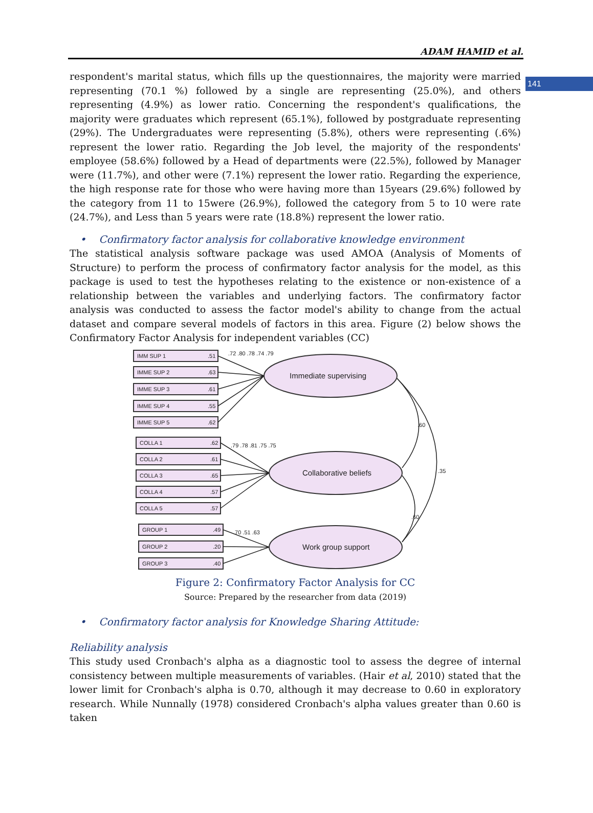141
ADAM HAMID et al.
respondent's marital status, which fills up the questionnaires, the majority were married representing (70.1 %) followed by a single are representing (25.0%), and others representing (4.9%) as lower ratio. Concerning the respondent's qualifications, the majority were graduates which represent (65.1%), followed by postgraduate representing (29%). The Undergraduates were representing (5.8%), others were representing (.6%) represent the lower ratio. Regarding the Job level, the majority of the respondents' employee (58.6%) followed by a Head of departments were (22.5%), followed by Manager were (11.7%), and other were (7.1%) represent the lower ratio. Regarding the experience, the high response rate for those who were having more than 15years (29.6%) followed by the category from 11 to 15were (26.9%), followed the category from 5 to 10 were rate (24.7%), and Less than 5 years were rate (18.8%) represent the lower ratio.
• Confirmatory factor analysis for collaborative knowledge environment
The statistical analysis software package was used AMOA (Analysis of Moments of Structure) to perform the process of confirmatory factor analysis for the model, as this package is used to test the hypotheses relating to the existence or non-existence of a relationship between the variables and underlying factors. The confirmatory factor analysis was conducted to assess the factor model's ability to change from the actual dataset and compare several models of factors in this area. Figure (2) below shows the Confirmatory Factor Analysis for independent variables (CC)
IMM SUP 1
.51
IMME SUP 2
.63
IMME SUP 3
.61
IMME SUP 4
.55
IMME SUP 5
.62
COLLA 1
.62
COLLA 2
.61
COLLA 3
.65
COLLA 4
.57
COLLA 5
.57
GROUP 1
.49
GROUP 2
.20
GROUP 3
.40
Immediate supervising
Collaborative beliefs
Work group support
.72 .80 .78 .74 .79
.79 .78 .81 .75 .75
.70 .51 .63
.60
.35
.60
Figure 2: Confirmatory Factor Analysis for CC
Source: Prepared by the researcher from data (2019)
• Confirmatory factor analysis for Knowledge Sharing Attitude:
Reliability analysis
This study used Cronbach's alpha as a diagnostic tool to assess the degree of internal consistency between multiple measurements of variables. (Hair et al, 2010) stated that the lower limit for Cronbach's alpha is 0.70, although it may decrease to 0.60 in exploratory research. While Nunnally (1978) considered Cronbach's alpha values greater than 0.60 is taken